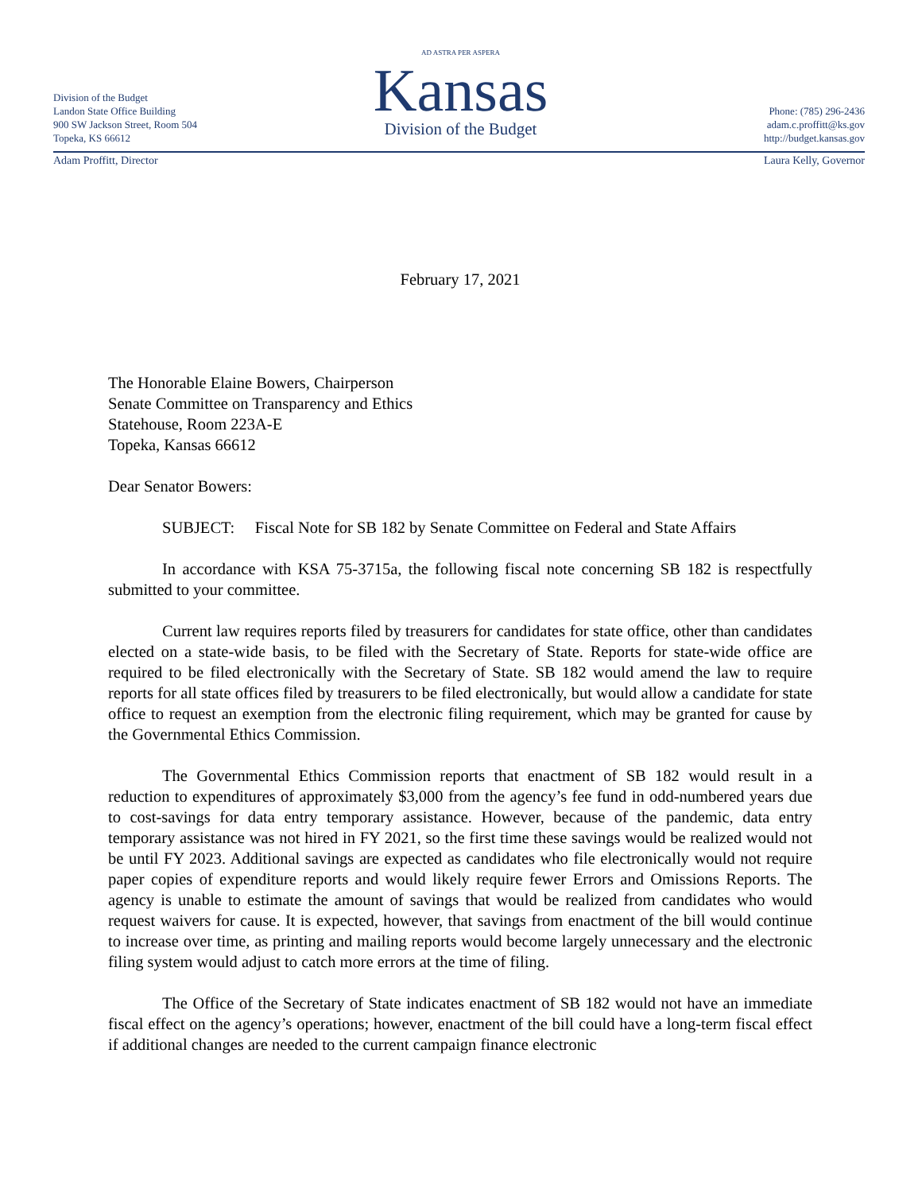Division of the Budget
Landon State Office Building
900 SW Jackson Street, Room 504
Topeka, KS 66612
AD ASTRA PER ASPERA
Kansas
Division of the Budget
Phone: (785) 296-2436
adam.c.proffitt@ks.gov
http://budget.kansas.gov
Adam Proffitt, Director Laura Kelly, Governor
February 17, 2021
The Honorable Elaine Bowers, Chairperson
Senate Committee on Transparency and Ethics
Statehouse, Room 223A-E
Topeka, Kansas 66612
Dear Senator Bowers:
SUBJECT: Fiscal Note for SB 182 by Senate Committee on Federal and State Affairs
In accordance with KSA 75-3715a, the following fiscal note concerning SB 182 is respectfully submitted to your committee.
Current law requires reports filed by treasurers for candidates for state office, other than candidates elected on a state-wide basis, to be filed with the Secretary of State. Reports for state-wide office are required to be filed electronically with the Secretary of State. SB 182 would amend the law to require reports for all state offices filed by treasurers to be filed electronically, but would allow a candidate for state office to request an exemption from the electronic filing requirement, which may be granted for cause by the Governmental Ethics Commission.
The Governmental Ethics Commission reports that enactment of SB 182 would result in a reduction to expenditures of approximately $3,000 from the agency’s fee fund in odd-numbered years due to cost-savings for data entry temporary assistance. However, because of the pandemic, data entry temporary assistance was not hired in FY 2021, so the first time these savings would be realized would not be until FY 2023. Additional savings are expected as candidates who file electronically would not require paper copies of expenditure reports and would likely require fewer Errors and Omissions Reports. The agency is unable to estimate the amount of savings that would be realized from candidates who would request waivers for cause. It is expected, however, that savings from enactment of the bill would continue to increase over time, as printing and mailing reports would become largely unnecessary and the electronic filing system would adjust to catch more errors at the time of filing.
The Office of the Secretary of State indicates enactment of SB 182 would not have an immediate fiscal effect on the agency’s operations; however, enactment of the bill could have a long-term fiscal effect if additional changes are needed to the current campaign finance electronic